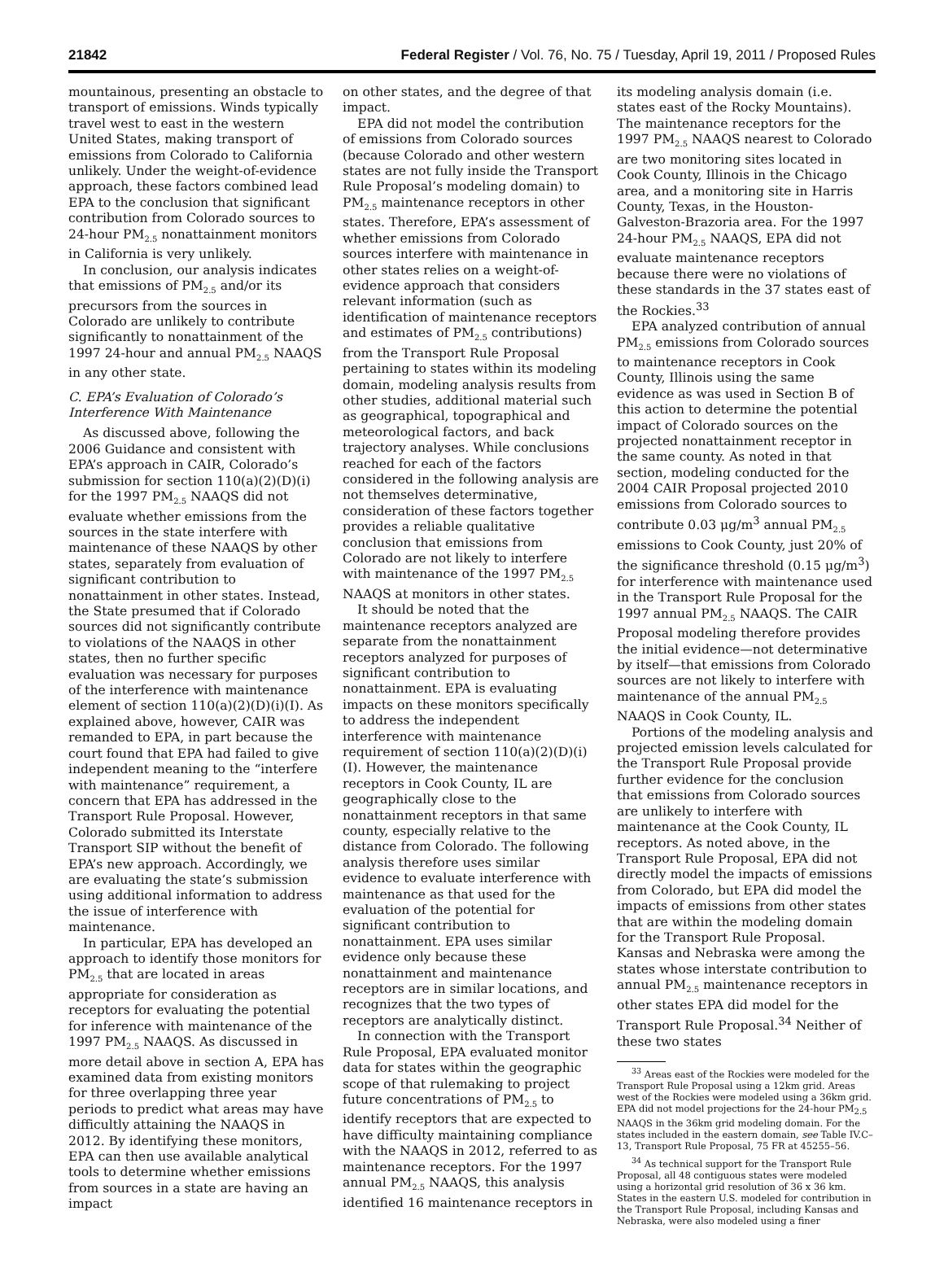21842 Federal Register / Vol. 76, No. 75 / Tuesday, April 19, 2011 / Proposed Rules
mountainous, presenting an obstacle to transport of emissions. Winds typically travel west to east in the western United States, making transport of emissions from Colorado to California unlikely. Under the weight-of-evidence approach, these factors combined lead EPA to the conclusion that significant contribution from Colorado sources to 24-hour PM<sub>2.5</sub> nonattainment monitors in California is very unlikely.
In conclusion, our analysis indicates that emissions of PM<sub>2.5</sub> and/or its precursors from the sources in Colorado are unlikely to contribute significantly to nonattainment of the 1997 24-hour and annual PM<sub>2.5</sub> NAAQS in any other state.
C. EPA’s Evaluation of Colorado’s Interference With Maintenance
As discussed above, following the 2006 Guidance and consistent with EPA’s approach in CAIR, Colorado’s submission for section 110(a)(2)(D)(i) for the 1997 PM<sub>2.5</sub> NAAQS did not evaluate whether emissions from the sources in the state interfere with maintenance of these NAAQS by other states, separately from evaluation of significant contribution to nonattainment in other states. Instead, the State presumed that if Colorado sources did not significantly contribute to violations of the NAAQS in other states, then no further specific evaluation was necessary for purposes of the interference with maintenance element of section 110(a)(2)(D)(i)(I). As explained above, however, CAIR was remanded to EPA, in part because the court found that EPA had failed to give independent meaning to the “interfere with maintenance” requirement, a concern that EPA has addressed in the Transport Rule Proposal. However, Colorado submitted its Interstate Transport SIP without the benefit of EPA’s new approach. Accordingly, we are evaluating the state’s submission using additional information to address the issue of interference with maintenance.
In particular, EPA has developed an approach to identify those monitors for PM<sub>2.5</sub> that are located in areas appropriate for consideration as receptors for evaluating the potential for inference with maintenance of the 1997 PM<sub>2.5</sub> NAAQS. As discussed in more detail above in section A, EPA has examined data from existing monitors for three overlapping three year periods to predict what areas may have difficultly attaining the NAAQS in 2012. By identifying these monitors, EPA can then use available analytical tools to determine whether emissions from sources in a state are having an impact
on other states, and the degree of that impact.
EPA did not model the contribution of emissions from Colorado sources (because Colorado and other western states are not fully inside the Transport Rule Proposal’s modeling domain) to PM<sub>2.5</sub> maintenance receptors in other states. Therefore, EPA’s assessment of whether emissions from Colorado sources interfere with maintenance in other states relies on a weight-of-evidence approach that considers relevant information (such as identification of maintenance receptors and estimates of PM<sub>2.5</sub> contributions) from the Transport Rule Proposal pertaining to states within its modeling domain, modeling analysis results from other studies, additional material such as geographical, topographical and meteorological factors, and back trajectory analyses. While conclusions reached for each of the factors considered in the following analysis are not themselves determinative, consideration of these factors together provides a reliable qualitative conclusion that emissions from Colorado are not likely to interfere with maintenance of the 1997 PM<sub>2.5</sub> NAAQS at monitors in other states.
It should be noted that the maintenance receptors analyzed are separate from the nonattainment receptors analyzed for purposes of significant contribution to nonattainment. EPA is evaluating impacts on these monitors specifically to address the independent interference with maintenance requirement of section 110(a)(2)(D)(i)(I). However, the maintenance receptors in Cook County, IL are geographically close to the nonattainment receptors in that same county, especially relative to the distance from Colorado. The following analysis therefore uses similar evidence to evaluate interference with maintenance as that used for the evaluation of the potential for significant contribution to nonattainment. EPA uses similar evidence only because these nonattainment and maintenance receptors are in similar locations, and recognizes that the two types of receptors are analytically distinct.
In connection with the Transport Rule Proposal, EPA evaluated monitor data for states within the geographic scope of that rulemaking to project future concentrations of PM<sub>2.5</sub> to identify receptors that are expected to have difficulty maintaining compliance with the NAAQS in 2012, referred to as maintenance receptors. For the 1997 annual PM<sub>2.5</sub> NAAQS, this analysis identified 16 maintenance receptors in
its modeling analysis domain (i.e. states east of the Rocky Mountains). The maintenance receptors for the 1997 PM<sub>2.5</sub> NAAQS nearest to Colorado are two monitoring sites located in Cook County, Illinois in the Chicago area, and a monitoring site in Harris County, Texas, in the Houston-Galveston-Brazoria area. For the 1997 24-hour PM<sub>2.5</sub> NAAQS, EPA did not evaluate maintenance receptors because there were no violations of these standards in the 37 states east of the Rockies.<sup>33</sup>
EPA analyzed contribution of annual PM<sub>2.5</sub> emissions from Colorado sources to maintenance receptors in Cook County, Illinois using the same evidence as was used in Section B of this action to determine the potential impact of Colorado sources on the projected nonattainment receptor in the same county. As noted in that section, modeling conducted for the 2004 CAIR Proposal projected 2010 emissions from Colorado sources to contribute 0.03 μg/m<sup>3</sup> annual PM<sub>2.5</sub> emissions to Cook County, just 20% of the significance threshold (0.15 μg/m<sup>3</sup>) for interference with maintenance used in the Transport Rule Proposal for the 1997 annual PM<sub>2.5</sub> NAAQS. The CAIR Proposal modeling therefore provides the initial evidence—not determinative by itself—that emissions from Colorado sources are not likely to interfere with maintenance of the annual PM<sub>2.5</sub> NAAQS in Cook County, IL.
Portions of the modeling analysis and projected emission levels calculated for the Transport Rule Proposal provide further evidence for the conclusion that emissions from Colorado sources are unlikely to interfere with maintenance at the Cook County, IL receptors. As noted above, in the Transport Rule Proposal, EPA did not directly model the impacts of emissions from Colorado, but EPA did model the impacts of emissions from other states that are within the modeling domain for the Transport Rule Proposal. Kansas and Nebraska were among the states whose interstate contribution to annual PM<sub>2.5</sub> maintenance receptors in other states EPA did model for the Transport Rule Proposal.<sup>34</sup> Neither of these two states
<sup>33</sup> Areas east of the Rockies were modeled for the Transport Rule Proposal using a 12km grid. Areas west of the Rockies were modeled using a 36km grid. EPA did not model projections for the 24-hour PM<sub>2.5</sub> NAAQS in the 36km grid modeling domain. For the states included in the eastern domain, see Table IV.C–13, Transport Rule Proposal, 75 FR at 45255–56.
<sup>34</sup> As technical support for the Transport Rule Proposal, all 48 contiguous states were modeled using a horizontal grid resolution of 36 x 36 km. States in the eastern U.S. modeled for contribution in the Transport Rule Proposal, including Kansas and Nebraska, were also modeled using a finer